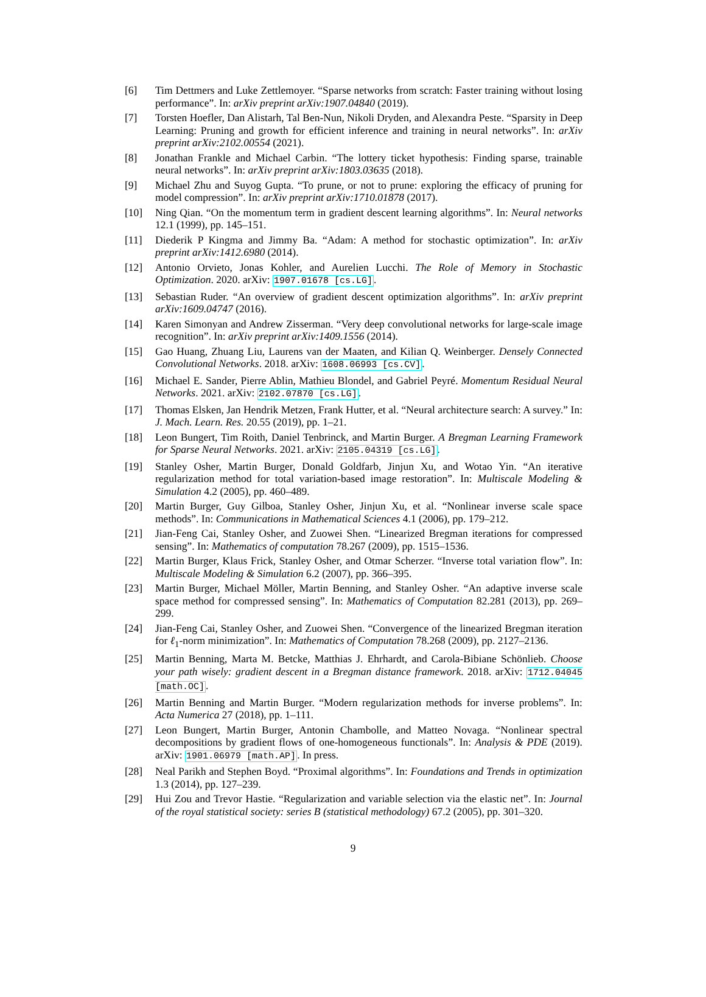[6] Tim Dettmers and Luke Zettlemoyer. “Sparse networks from scratch: Faster training without losing performance”. In: arXiv preprint arXiv:1907.04840 (2019).
[7] Torsten Hoefler, Dan Alistarh, Tal Ben-Nun, Nikoli Dryden, and Alexandra Peste. “Sparsity in Deep Learning: Pruning and growth for efficient inference and training in neural networks”. In: arXiv preprint arXiv:2102.00554 (2021).
[8] Jonathan Frankle and Michael Carbin. “The lottery ticket hypothesis: Finding sparse, trainable neural networks”. In: arXiv preprint arXiv:1803.03635 (2018).
[9] Michael Zhu and Suyog Gupta. “To prune, or not to prune: exploring the efficacy of pruning for model compression”. In: arXiv preprint arXiv:1710.01878 (2017).
[10] Ning Qian. “On the momentum term in gradient descent learning algorithms”. In: Neural networks 12.1 (1999), pp. 145–151.
[11] Diederik P Kingma and Jimmy Ba. “Adam: A method for stochastic optimization”. In: arXiv preprint arXiv:1412.6980 (2014).
[12] Antonio Orvieto, Jonas Kohler, and Aurelien Lucchi. The Role of Memory in Stochastic Optimization. 2020. arXiv: 1907.01678 [cs.LG].
[13] Sebastian Ruder. “An overview of gradient descent optimization algorithms”. In: arXiv preprint arXiv:1609.04747 (2016).
[14] Karen Simonyan and Andrew Zisserman. “Very deep convolutional networks for large-scale image recognition”. In: arXiv preprint arXiv:1409.1556 (2014).
[15] Gao Huang, Zhuang Liu, Laurens van der Maaten, and Kilian Q. Weinberger. Densely Connected Convolutional Networks. 2018. arXiv: 1608.06993 [cs.CV].
[16] Michael E. Sander, Pierre Ablin, Mathieu Blondel, and Gabriel Peyré. Momentum Residual Neural Networks. 2021. arXiv: 2102.07870 [cs.LG].
[17] Thomas Elsken, Jan Hendrik Metzen, Frank Hutter, et al. “Neural architecture search: A survey.” In: J. Mach. Learn. Res. 20.55 (2019), pp. 1–21.
[18] Leon Bungert, Tim Roith, Daniel Tenbrinck, and Martin Burger. A Bregman Learning Framework for Sparse Neural Networks. 2021. arXiv: 2105.04319 [cs.LG].
[19] Stanley Osher, Martin Burger, Donald Goldfarb, Jinjun Xu, and Wotao Yin. “An iterative regularization method for total variation-based image restoration”. In: Multiscale Modeling & Simulation 4.2 (2005), pp. 460–489.
[20] Martin Burger, Guy Gilboa, Stanley Osher, Jinjun Xu, et al. “Nonlinear inverse scale space methods”. In: Communications in Mathematical Sciences 4.1 (2006), pp. 179–212.
[21] Jian-Feng Cai, Stanley Osher, and Zuowei Shen. “Linearized Bregman iterations for compressed sensing”. In: Mathematics of computation 78.267 (2009), pp. 1515–1536.
[22] Martin Burger, Klaus Frick, Stanley Osher, and Otmar Scherzer. “Inverse total variation flow”. In: Multiscale Modeling & Simulation 6.2 (2007), pp. 366–395.
[23] Martin Burger, Michael Möller, Martin Benning, and Stanley Osher. “An adaptive inverse scale space method for compressed sensing”. In: Mathematics of Computation 82.281 (2013), pp. 269–299.
[24] Jian-Feng Cai, Stanley Osher, and Zuowei Shen. “Convergence of the linearized Bregman iteration for ℓ<sub>1</sub>-norm minimization”. In: Mathematics of Computation 78.268 (2009), pp. 2127–2136.
[25] Martin Benning, Marta M. Betcke, Matthias J. Ehrhardt, and Carola-Bibiane Schönlieb. Choose your path wisely: gradient descent in a Bregman distance framework. 2018. arXiv: 1712.04045 [math.OC].
[26] Martin Benning and Martin Burger. “Modern regularization methods for inverse problems”. In: Acta Numerica 27 (2018), pp. 1–111.
[27] Leon Bungert, Martin Burger, Antonin Chambolle, and Matteo Novaga. “Nonlinear spectral decompositions by gradient flows of one-homogeneous functionals”. In: Analysis & PDE (2019). arXiv: 1901.06979 [math.AP]. In press.
[28] Neal Parikh and Stephen Boyd. “Proximal algorithms”. In: Foundations and Trends in optimization 1.3 (2014), pp. 127–239.
[29] Hui Zou and Trevor Hastie. “Regularization and variable selection via the elastic net”. In: Journal of the royal statistical society: series B (statistical methodology) 67.2 (2005), pp. 301–320.
9